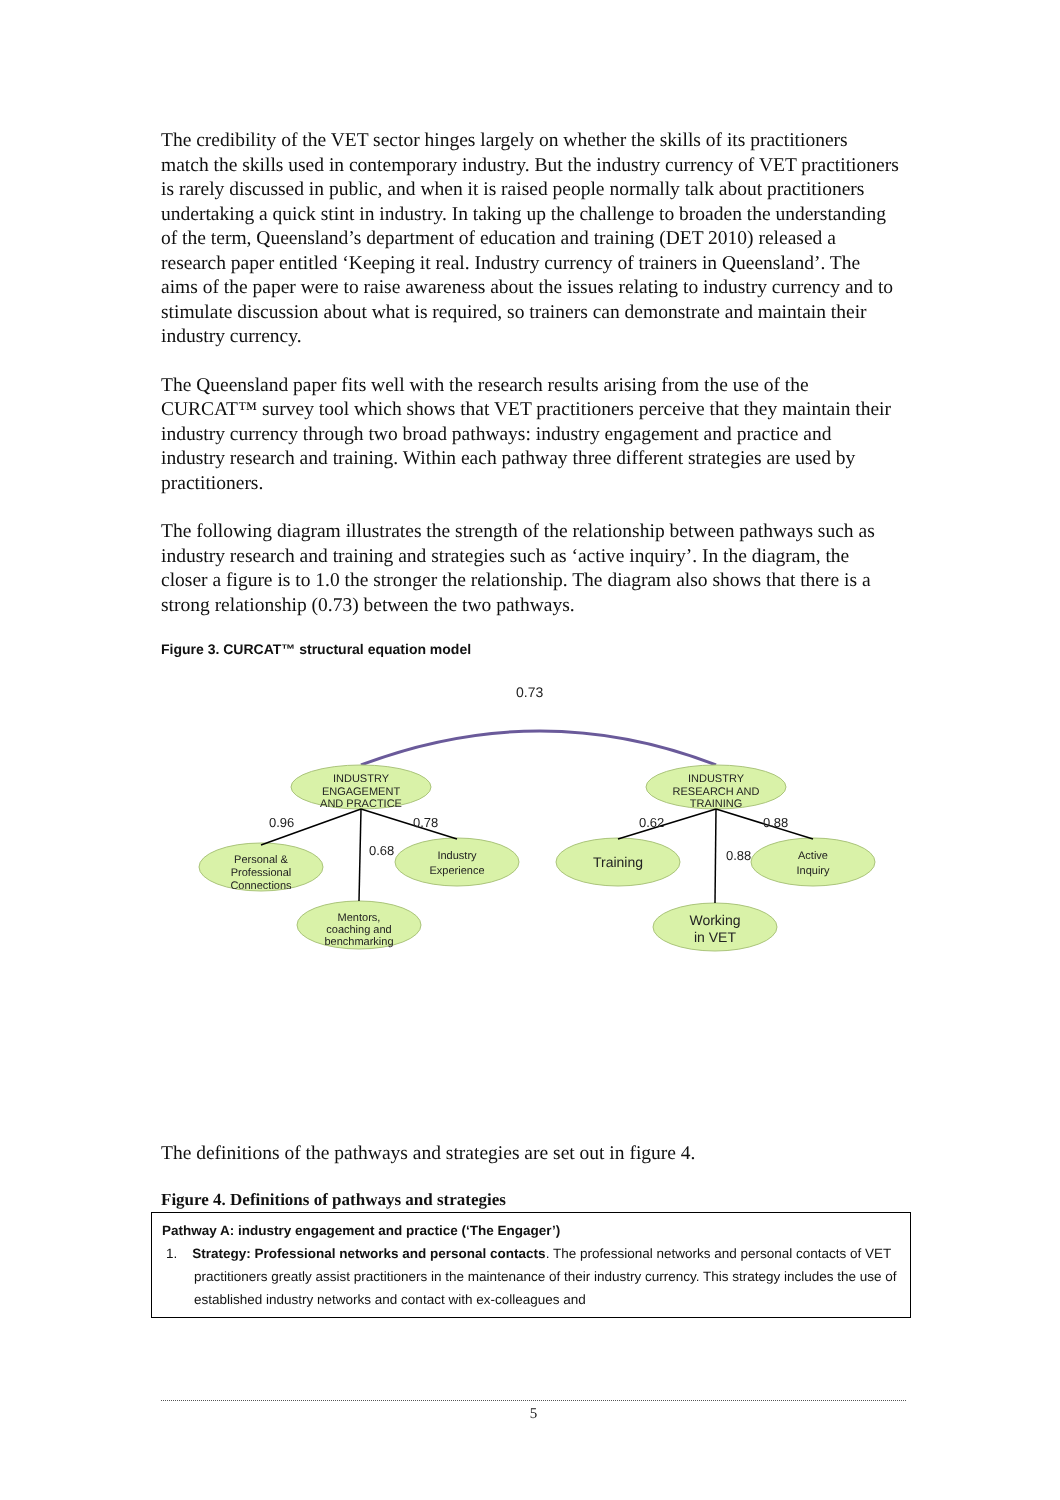The credibility of the VET sector hinges largely on whether the skills of its practitioners match the skills used in contemporary industry. But the industry currency of VET practitioners is rarely discussed in public, and when it is raised people normally talk about practitioners undertaking a quick stint in industry. In taking up the challenge to broaden the understanding of the term, Queensland’s department of education and training (DET 2010) released a research paper entitled ‘Keeping it real. Industry currency of trainers in Queensland’. The aims of the paper were to raise awareness about the issues relating to industry currency and to stimulate discussion about what is required, so trainers can demonstrate and maintain their industry currency.
The Queensland paper fits well with the research results arising from the use of the CURCAT™ survey tool which shows that VET practitioners perceive that they maintain their industry currency through two broad pathways: industry engagement and practice and industry research and training. Within each pathway three different strategies are used by practitioners.
The following diagram illustrates the strength of the relationship between pathways such as industry research and training and strategies such as ‘active inquiry’. In the diagram, the closer a figure is to 1.0 the stronger the relationship. The diagram also shows that there is a strong relationship (0.73) between the two pathways.
Figure 3. CURCAT™ structural equation model
0.73
INDUSTRY
ENGAGEMENT
AND PRACTICE
INDUSTRY
RESEARCH AND
TRAINING
Personal &
Professional
Connections
Industry
Experience
Mentors,
coaching and
benchmarking
Training
Active
Inquiry
Working
in VET
0.96
0.78
0.68
0.62
0.88
0.88
The definitions of the pathways and strategies are set out in figure 4.
Figure 4. Definitions of pathways and strategies
| Pathway A: industry engagement and practice (‘The Engager’) 1. Strategy: Professional networks and personal contacts . The professional networks and personal contacts of VET practitioners greatly assist practitioners in the maintenance of their industry currency. This strategy includes the use of established industry networks and contact with ex-colleagues and |
5